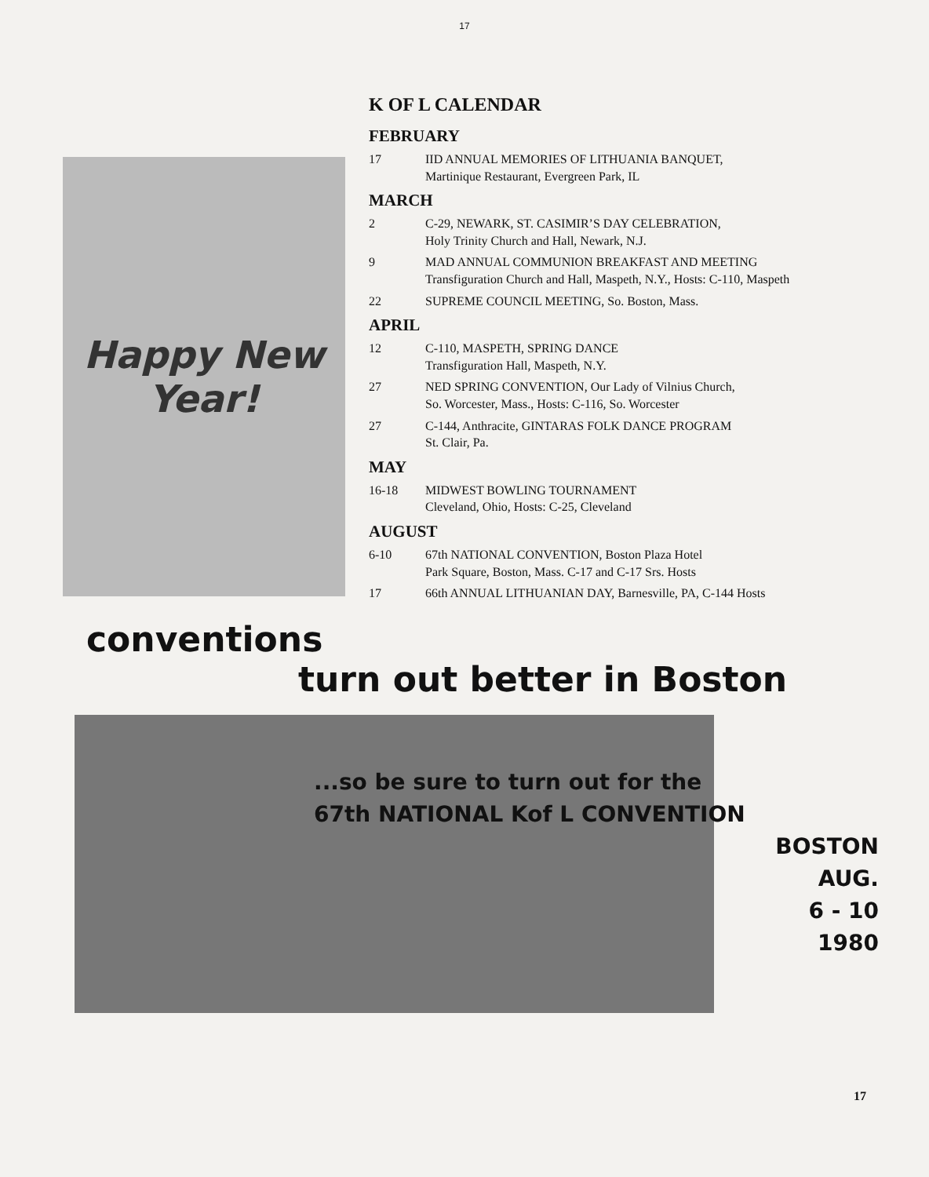17
Happy New Year!
K OF L CALENDAR
FEBRUARY
17 IID ANNUAL MEMORIES OF LITHUANIA BANQUET,
Martinique Restaurant, Evergreen Park, IL
MARCH
2 C-29, NEWARK, ST. CASIMIR’S DAY CELEBRATION,
Holy Trinity Church and Hall, Newark, N.J.
9 MAD ANNUAL COMMUNION BREAKFAST AND MEETING
Transfiguration Church and Hall, Maspeth, N.Y., Hosts: C-110, Maspeth
22 SUPREME COUNCIL MEETING, So. Boston, Mass.
APRIL
12 C-110, MASPETH, SPRING DANCE
Transfiguration Hall, Maspeth, N.Y.
27 NED SPRING CONVENTION, Our Lady of Vilnius Church,
So. Worcester, Mass., Hosts: C-116, So. Worcester
27 C-144, Anthracite, GINTARAS FOLK DANCE PROGRAM
St. Clair, Pa.
MAY
16-18 MIDWEST BOWLING TOURNAMENT
Cleveland, Ohio, Hosts: C-25, Cleveland
AUGUST
6-10 67th NATIONAL CONVENTION, Boston Plaza Hotel
Park Square, Boston, Mass. C-17 and C-17 Srs. Hosts
17 66th ANNUAL LITHUANIAN DAY, Barnesville, PA, C-144 Hosts
conventions
turn out better in Boston
...so be sure to turn out for the
67th NATIONAL Kof L CONVENTION
BOSTON
AUG.
6 - 10
1980
17